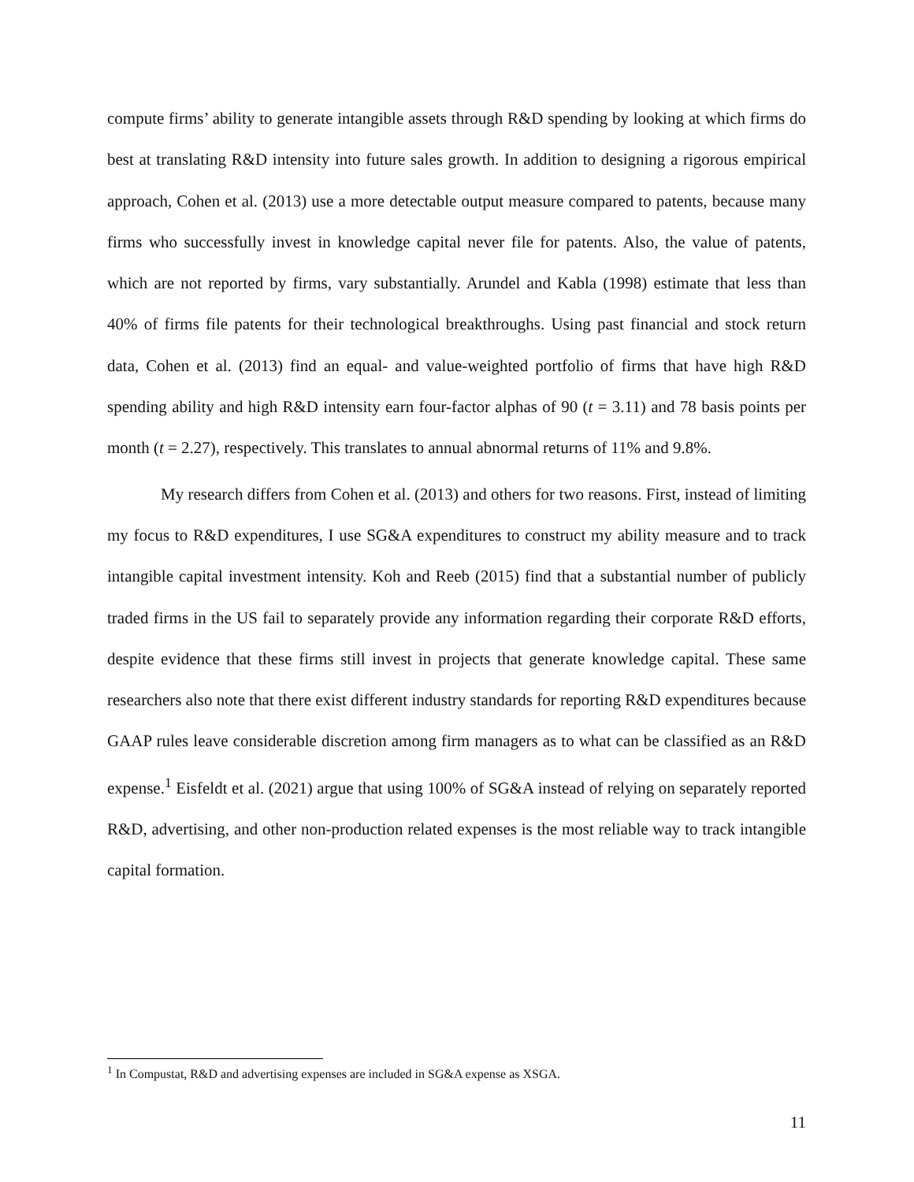compute firms’ ability to generate intangible assets through R&D spending by looking at which firms do best at translating R&D intensity into future sales growth. In addition to designing a rigorous empirical approach, Cohen et al. (2013) use a more detectable output measure compared to patents, because many firms who successfully invest in knowledge capital never file for patents. Also, the value of patents, which are not reported by firms, vary substantially. Arundel and Kabla (1998) estimate that less than 40% of firms file patents for their technological breakthroughs. Using past financial and stock return data, Cohen et al. (2013) find an equal- and value-weighted portfolio of firms that have high R&D spending ability and high R&D intensity earn four-factor alphas of 90 (t = 3.11) and 78 basis points per month (t = 2.27), respectively. This translates to annual abnormal returns of 11% and 9.8%.
My research differs from Cohen et al. (2013) and others for two reasons. First, instead of limiting my focus to R&D expenditures, I use SG&A expenditures to construct my ability measure and to track intangible capital investment intensity. Koh and Reeb (2015) find that a substantial number of publicly traded firms in the US fail to separately provide any information regarding their corporate R&D efforts, despite evidence that these firms still invest in projects that generate knowledge capital. These same researchers also note that there exist different industry standards for reporting R&D expenditures because GAAP rules leave considerable discretion among firm managers as to what can be classified as an R&D expense.<sup>1</sup> Eisfeldt et al. (2021) argue that using 100% of SG&A instead of relying on separately reported R&D, advertising, and other non-production related expenses is the most reliable way to track intangible capital formation.
<sup>1</sup> In Compustat, R&D and advertising expenses are included in SG&A expense as XSGA.
11